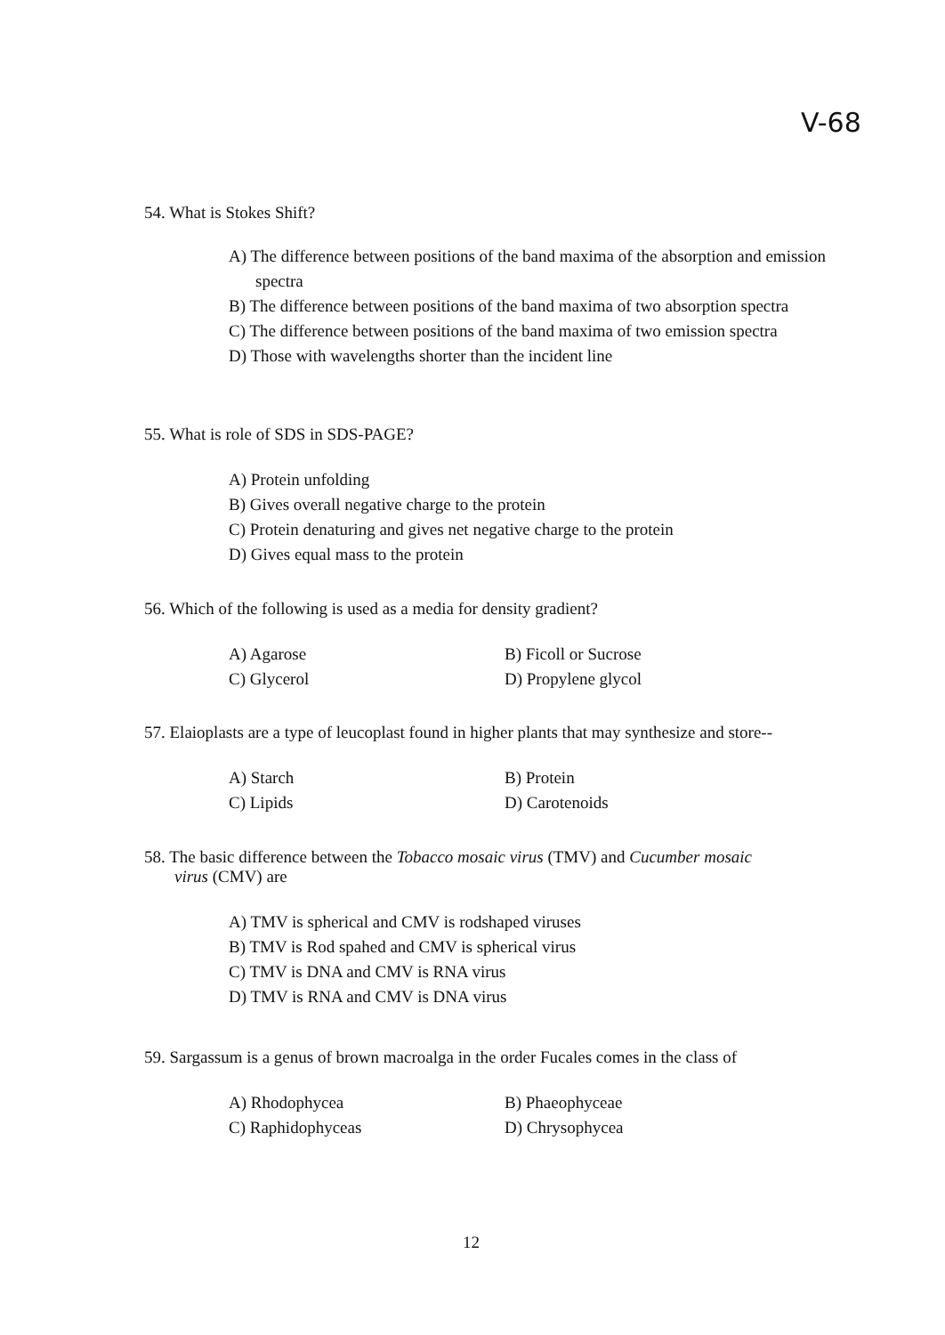V-68
54. What is Stokes Shift?
A) The difference between positions of the band maxima of the absorption and emission spectra
B) The difference between positions of the band maxima of two absorption spectra
C) The difference between positions of the band maxima of two emission spectra
D) Those with wavelengths shorter than the incident line
55. What is role of SDS in SDS-PAGE?
A) Protein unfolding
B) Gives overall negative charge to the protein
C) Protein denaturing and gives net negative charge to the protein
D) Gives equal mass to the protein
56. Which of the following is used as a media for density gradient?
A) Agarose B) Ficoll or Sucrose
C) Glycerol D) Propylene glycol
57. Elaioplasts are a type of leucoplast found in higher plants that may synthesize and store--
A) Starch B) Protein
C) Lipids D) Carotenoids
58. The basic difference between the Tobacco mosaic virus (TMV) and Cucumber mosaic
virus (CMV) are
A) TMV is spherical and CMV is rodshaped viruses
B) TMV is Rod spahed and CMV is spherical virus
C) TMV is DNA and CMV is RNA virus
D) TMV is RNA and CMV is DNA virus
59. Sargassum is a genus of brown macroalga in the order Fucales comes in the class of
A) Rhodophycea B) Phaeophyceae
C) Raphidophyceas D) Chrysophycea
12